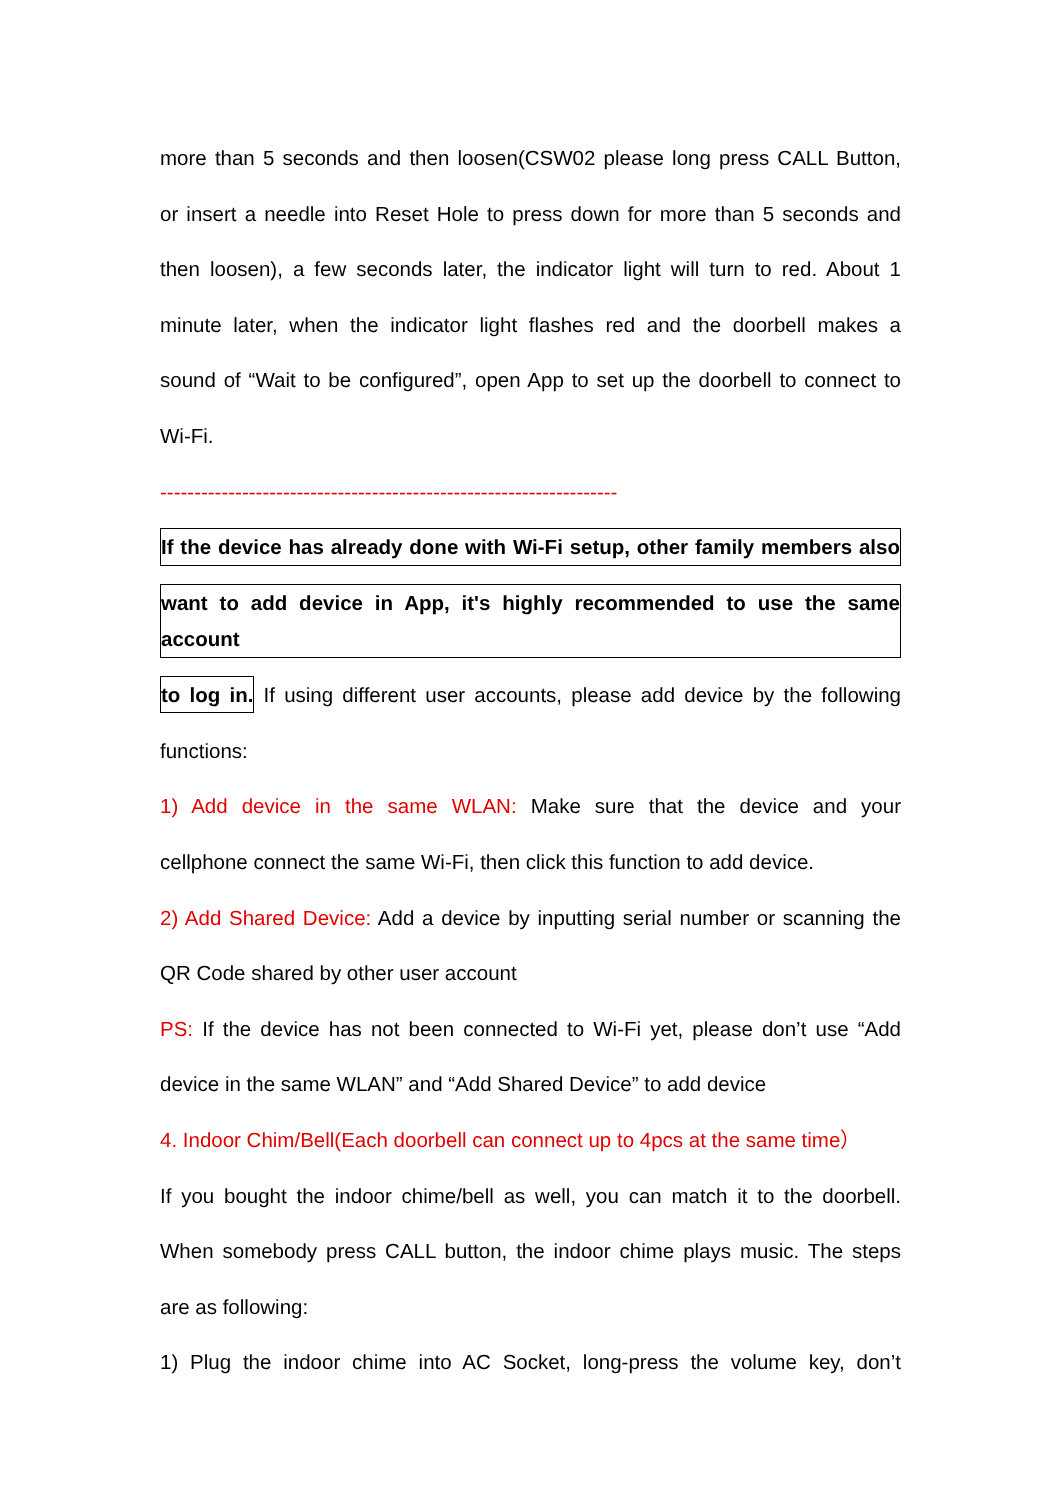more than 5 seconds and then loosen(CSW02 please long press CALL Button,
or insert a needle into Reset Hole to press down for more than 5 seconds and
then loosen), a few seconds later, the indicator light will turn to red. About 1
minute later, when the indicator light flashes red and the doorbell makes a
sound of “Wait to be configured”, open App to set up the doorbell to connect to
Wi-Fi.
-------------------------------------------------------------------
If the device has already done with Wi-Fi setup, other family members also
want to add device in App, it's highly recommended to use the same account
to log in. If using different user accounts, please add device by the following
functions:
1) Add device in the same WLAN: Make sure that the device and your
cellphone connect the same Wi-Fi, then click this function to add device.
2) Add Shared Device: Add a device by inputting serial number or scanning the
QR Code shared by other user account
PS: If the device has not been connected to Wi-Fi yet, please don’t use “Add
device in the same WLAN” and “Add Shared Device” to add device
4. Indoor Chim/Bell(Each doorbell can connect up to 4pcs at the same time）
If you bought the indoor chime/bell as well, you can match it to the doorbell.
When somebody press CALL button, the indoor chime plays music. The steps
are as following:
1) Plug the indoor chime into AC Socket, long-press the volume key, don’t